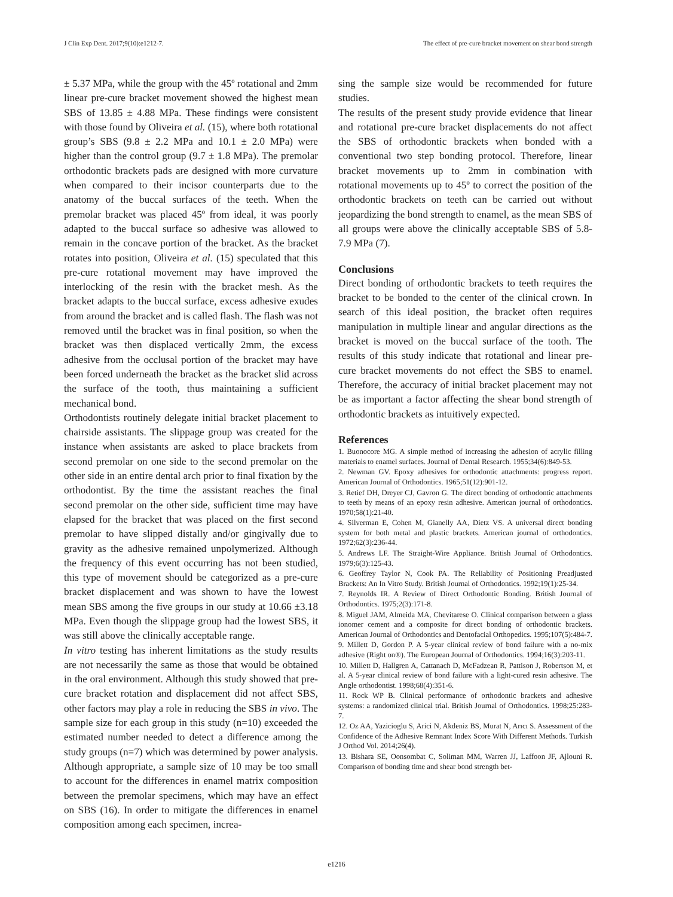J Clin Exp Dent. 2017;9(10):e1212-7. The effect of pre-cure bracket movement on shear bond strength
± 5.37 MPa, while the group with the 45º rotational and 2mm linear pre-cure bracket movement showed the highest mean SBS of 13.85 ± 4.88 MPa. These findings were consistent with those found by Oliveira et al. (15), where both rotational group’s SBS (9.8 ± 2.2 MPa and 10.1 ± 2.0 MPa) were higher than the control group (9.7 ± 1.8 MPa). The premolar orthodontic brackets pads are designed with more curvature when compared to their incisor counterparts due to the anatomy of the buccal surfaces of the teeth. When the premolar bracket was placed 45º from ideal, it was poorly adapted to the buccal surface so adhesive was allowed to remain in the concave portion of the bracket. As the bracket rotates into position, Oliveira et al. (15) speculated that this pre-cure rotational movement may have improved the interlocking of the resin with the bracket mesh. As the bracket adapts to the buccal surface, excess adhesive exudes from around the bracket and is called flash. The flash was not removed until the bracket was in final position, so when the bracket was then displaced vertically 2mm, the excess adhesive from the occlusal portion of the bracket may have been forced underneath the bracket as the bracket slid across the surface of the tooth, thus maintaining a sufficient mechanical bond.
Orthodontists routinely delegate initial bracket placement to chairside assistants. The slippage group was created for the instance when assistants are asked to place brackets from second premolar on one side to the second premolar on the other side in an entire dental arch prior to final fixation by the orthodontist. By the time the assistant reaches the final second premolar on the other side, sufficient time may have elapsed for the bracket that was placed on the first second premolar to have slipped distally and/or gingivally due to gravity as the adhesive remained unpolymerized. Although the frequency of this event occurring has not been studied, this type of movement should be categorized as a pre-cure bracket displacement and was shown to have the lowest mean SBS among the five groups in our study at 10.66 ±3.18 MPa. Even though the slippage group had the lowest SBS, it was still above the clinically acceptable range.
In vitro testing has inherent limitations as the study results are not necessarily the same as those that would be obtained in the oral environment. Although this study showed that pre-cure bracket rotation and displacement did not affect SBS, other factors may play a role in reducing the SBS in vivo. The sample size for each group in this study (n=10) exceeded the estimated number needed to detect a difference among the study groups (n=7) which was determined by power analysis. Although appropriate, a sample size of 10 may be too small to account for the differences in enamel matrix composition between the premolar specimens, which may have an effect on SBS (16). In order to mitigate the differences in enamel composition among each specimen, increa-
sing the sample size would be recommended for future studies.
The results of the present study provide evidence that linear and rotational pre-cure bracket displacements do not affect the SBS of orthodontic brackets when bonded with a conventional two step bonding protocol. Therefore, linear bracket movements up to 2mm in combination with rotational movements up to 45º to correct the position of the orthodontic brackets on teeth can be carried out without jeopardizing the bond strength to enamel, as the mean SBS of all groups were above the clinically acceptable SBS of 5.8-7.9 MPa (7).
Conclusions
Direct bonding of orthodontic brackets to teeth requires the bracket to be bonded to the center of the clinical crown. In search of this ideal position, the bracket often requires manipulation in multiple linear and angular directions as the bracket is moved on the buccal surface of the tooth. The results of this study indicate that rotational and linear pre-cure bracket movements do not effect the SBS to enamel. Therefore, the accuracy of initial bracket placement may not be as important a factor affecting the shear bond strength of orthodontic brackets as intuitively expected.
References
1. Buonocore MG. A simple method of increasing the adhesion of acrylic filling materials to enamel surfaces. Journal of Dental Research. 1955;34(6):849-53.
2. Newman GV. Epoxy adhesives for orthodontic attachments: progress report. American Journal of Orthodontics. 1965;51(12):901-12.
3. Retief DH, Dreyer CJ, Gavron G. The direct bonding of orthodontic attachments to teeth by means of an epoxy resin adhesive. American journal of orthodontics. 1970;58(1):21-40.
4. Silverman E, Cohen M, Gianelly AA, Dietz VS. A universal direct bonding system for both metal and plastic brackets. American journal of orthodontics. 1972;62(3):236-44.
5. Andrews LF. The Straight-Wire Appliance. British Journal of Orthodontics. 1979;6(3):125-43.
6. Geoffrey Taylor N, Cook PA. The Reliability of Positioning Preadjusted Brackets: An In Vitro Study. British Journal of Orthodontics. 1992;19(1):25-34.
7. Reynolds IR. A Review of Direct Orthodontic Bonding. British Journal of Orthodontics. 1975;2(3):171-8.
8. Miguel JAM, Almeida MA, Chevitarese O. Clinical comparison between a glass ionomer cement and a composite for direct bonding of orthodontic brackets. American Journal of Orthodontics and Dentofacial Orthopedics. 1995;107(5):484-7.
9. Millett D, Gordon P. A 5-year clinical review of bond failure with a no-mix adhesive (Right on®). The European Journal of Orthodontics. 1994;16(3):203-11.
10. Millett D, Hallgren A, Cattanach D, McFadzean R, Pattison J, Robertson M, et al. A 5-year clinical review of bond failure with a light-cured resin adhesive. The Angle orthodontist. 1998;68(4):351-6.
11. Rock WP B. Clinical performance of orthodontic brackets and adhesive systems: a randomized clinical trial. British Journal of Orthodontics. 1998;25:283-7.
12. Oz AA, Yazicioglu S, Arici N, Akdeniz BS, Murat N, Arıcı S. Assessment of the Confidence of the Adhesive Remnant Index Score With Different Methods. Turkish J Orthod Vol. 2014;26(4).
13. Bishara SE, Oonsombat C, Soliman MM, Warren JJ, Laffoon JF, Ajlouni R. Comparison of bonding time and shear bond strength bet-
e1216